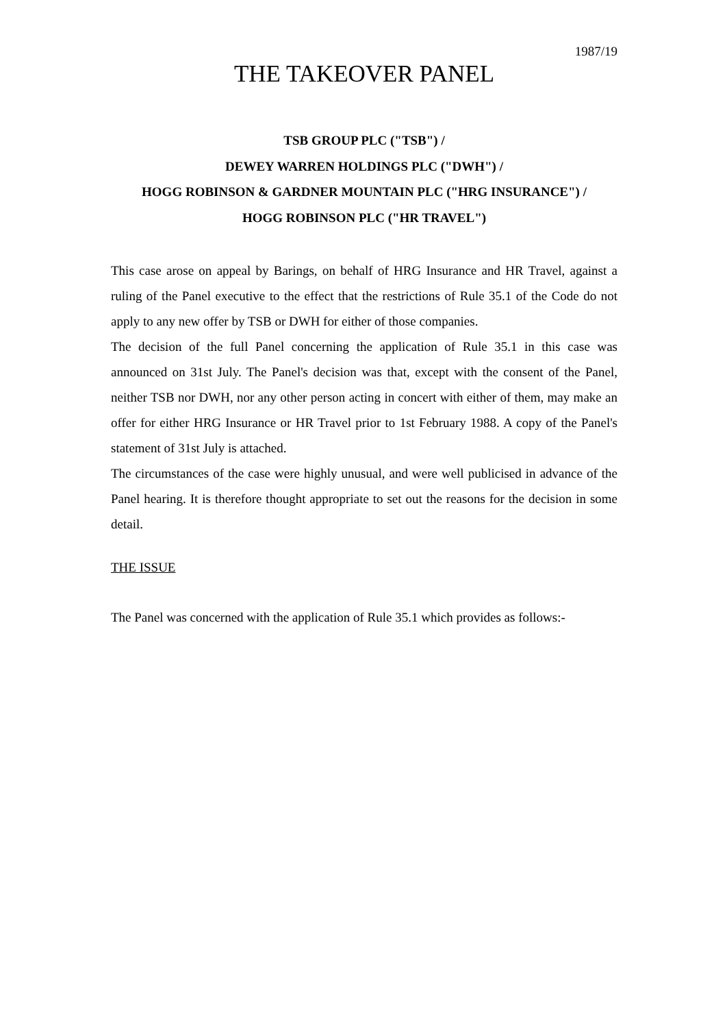1987/19
THE TAKEOVER PANEL
TSB GROUP PLC ("TSB") /
DEWEY WARREN HOLDINGS PLC ("DWH") /
HOGG ROBINSON & GARDNER MOUNTAIN PLC ("HRG INSURANCE") /
HOGG ROBINSON PLC ("HR TRAVEL")
This case arose on appeal by Barings, on behalf of HRG Insurance and HR Travel, against a ruling of the Panel executive to the effect that the restrictions of Rule 35.1 of the Code do not apply to any new offer by TSB or DWH for either of those companies.
The decision of the full Panel concerning the application of Rule 35.1 in this case was announced on 31st July. The Panel's decision was that, except with the consent of the Panel, neither TSB nor DWH, nor any other person acting in concert with either of them, may make an offer for either HRG Insurance or HR Travel prior to 1st February 1988. A copy of the Panel's statement of 31st July is attached.
The circumstances of the case were highly unusual, and were well publicised in advance of the Panel hearing. It is therefore thought appropriate to set out the reasons for the decision in some detail.
THE ISSUE
The Panel was concerned with the application of Rule 35.1 which provides as follows:-